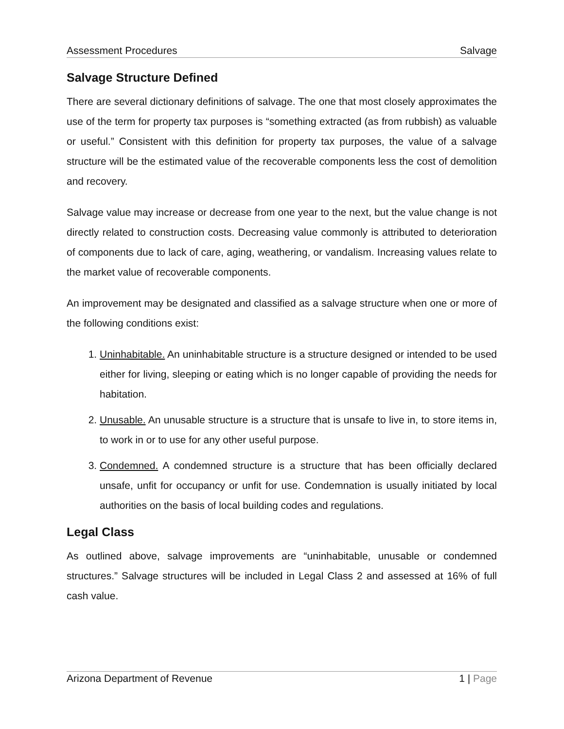Assessment Procedures Salvage
Salvage Structure Defined
There are several dictionary definitions of salvage. The one that most closely approximates the use of the term for property tax purposes is “something extracted (as from rubbish) as valuable or useful.” Consistent with this definition for property tax purposes, the value of a salvage structure will be the estimated value of the recoverable components less the cost of demolition and recovery.
Salvage value may increase or decrease from one year to the next, but the value change is not directly related to construction costs. Decreasing value commonly is attributed to deterioration of components due to lack of care, aging, weathering, or vandalism. Increasing values relate to the market value of recoverable components.
An improvement may be designated and classified as a salvage structure when one or more of the following conditions exist:
1. Uninhabitable. An uninhabitable structure is a structure designed or intended to be used either for living, sleeping or eating which is no longer capable of providing the needs for habitation.
2. Unusable. An unusable structure is a structure that is unsafe to live in, to store items in, to work in or to use for any other useful purpose.
3. Condemned. A condemned structure is a structure that has been officially declared unsafe, unfit for occupancy or unfit for use. Condemnation is usually initiated by local authorities on the basis of local building codes and regulations.
Legal Class
As outlined above, salvage improvements are “uninhabitable, unusable or condemned structures.” Salvage structures will be included in Legal Class 2 and assessed at 16% of full cash value.
Arizona Department of Revenue 1 | Page